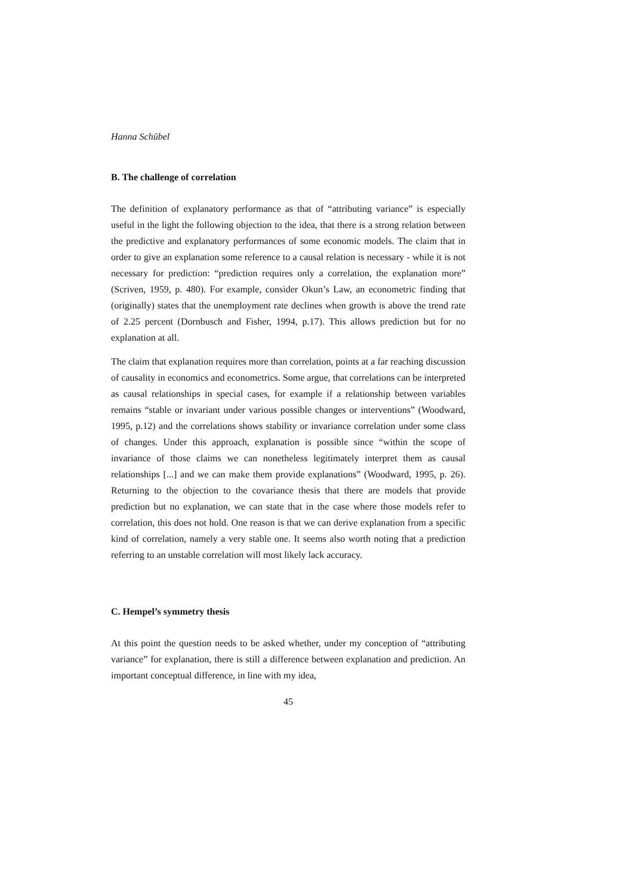Hanna Schübel
B. The challenge of correlation
The definition of explanatory performance as that of “attributing variance” is especially useful in the light the following objection to the idea, that there is a strong relation between the predictive and explanatory performances of some economic models. The claim that in order to give an explanation some reference to a causal relation is necessary - while it is not necessary for prediction: “prediction requires only a correlation, the explanation more” (Scriven, 1959, p. 480). For example, consider Okun’s Law, an econometric finding that (originally) states that the unemployment rate declines when growth is above the trend rate of 2.25 percent (Dornbusch and Fisher, 1994, p.17). This allows prediction but for no explanation at all.
The claim that explanation requires more than correlation, points at a far reaching discussion of causality in economics and econometrics. Some argue, that correlations can be interpreted as causal relationships in special cases, for example if a relationship between variables remains “stable or invariant under various possible changes or interventions” (Woodward, 1995, p.12) and the correlations shows stability or invariance correlation under some class of changes. Under this approach, explanation is possible since “within the scope of invariance of those claims we can nonetheless legitimately interpret them as causal relationships [...] and we can make them provide explanations” (Woodward, 1995, p. 26). Returning to the objection to the covariance thesis that there are models that provide prediction but no explanation, we can state that in the case where those models refer to correlation, this does not hold. One reason is that we can derive explanation from a specific kind of correlation, namely a very stable one. It seems also worth noting that a prediction referring to an unstable correlation will most likely lack accuracy.
C. Hempel’s symmetry thesis
At this point the question needs to be asked whether, under my conception of “attributing variance” for explanation, there is still a difference between explanation and prediction. An important conceptual difference, in line with my idea,
45